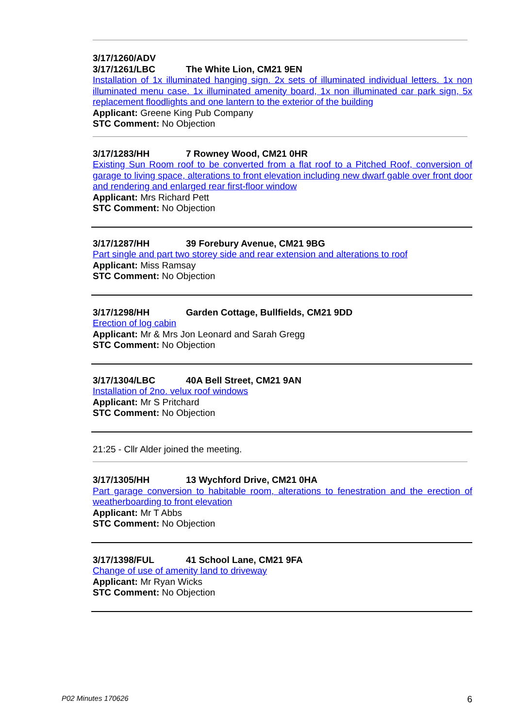3/17/1260/ADV
3/17/1261/LBC The White Lion, CM21 9EN
Installation of 1x illuminated hanging sign. 2x sets of illuminated individual letters. 1x non illuminated menu case. 1x illuminated amenity board, 1x non illuminated car park sign, 5x replacement floodlights and one lantern to the exterior of the building
Applicant: Greene King Pub Company
STC Comment: No Objection
3/17/1283/HH 7 Rowney Wood, CM21 0HR
Existing Sun Room roof to be converted from a flat roof to a Pitched Roof, conversion of garage to living space, alterations to front elevation including new dwarf gable over front door and rendering and enlarged rear first-floor window
Applicant: Mrs Richard Pett
STC Comment: No Objection
3/17/1287/HH 39 Forebury Avenue, CM21 9BG
Part single and part two storey side and rear extension and alterations to roof
Applicant: Miss Ramsay
STC Comment: No Objection
3/17/1298/HH Garden Cottage, Bullfields, CM21 9DD
Erection of log cabin
Applicant: Mr & Mrs Jon Leonard and Sarah Gregg
STC Comment: No Objection
3/17/1304/LBC 40A Bell Street, CM21 9AN
Installation of 2no. velux roof windows
Applicant: Mr S Pritchard
STC Comment: No Objection
21:25 - Cllr Alder joined the meeting.
3/17/1305/HH 13 Wychford Drive, CM21 0HA
Part garage conversion to habitable room, alterations to fenestration and the erection of weatherboarding to front elevation
Applicant: Mr T Abbs
STC Comment: No Objection
3/17/1398/FUL 41 School Lane, CM21 9FA
Change of use of amenity land to driveway
Applicant: Mr Ryan Wicks
STC Comment: No Objection
P02 Minutes 170626 6